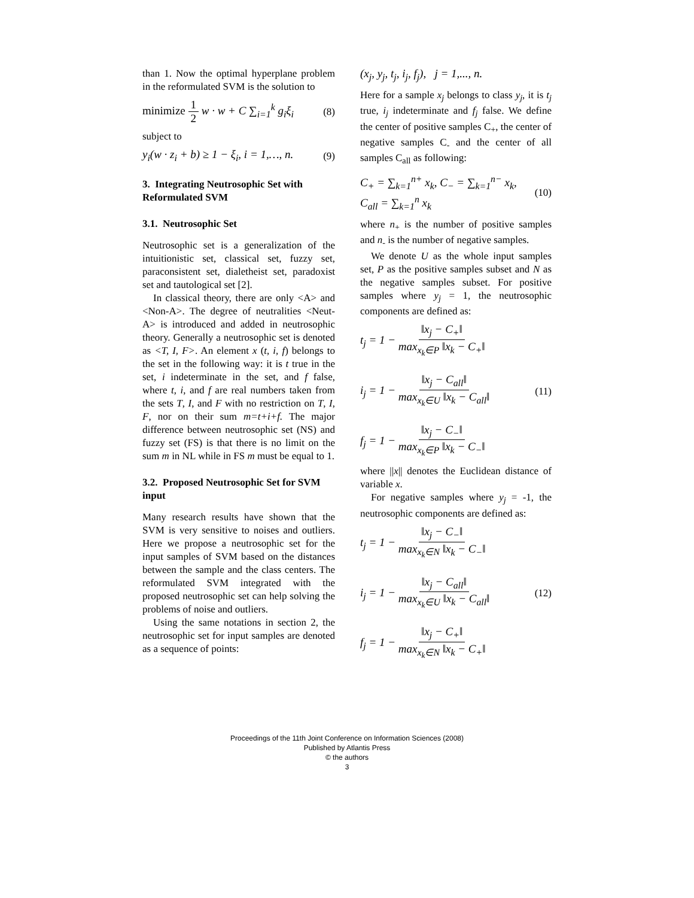than 1. Now the optimal hyperplane problem in the reformulated SVM is the solution to
minimize 1 2 w · w + C ∑<sub>i=1</sub><sup>k</sup> g<sub>i</sub>ξ<sub>i</sub> (8)
subject to
y<sub>i</sub>(w · z<sub>i</sub> + b) ≥ 1 − ξ<sub>i</sub>, i = 1,…, n. (9)
3. Integrating Neutrosophic Set with Reformulated SVM
3.1. Neutrosophic Set
Neutrosophic set is a generalization of the intuitionistic set, classical set, fuzzy set, paraconsistent set, dialetheist set, paradoxist set and tautological set [2].
In classical theory, there are only <A> and <Non-A>. The degree of neutralities <Neut-A> is introduced and added in neutrosophic theory. Generally a neutrosophic set is denoted as <T, I, F>. An element x (t, i, f) belongs to the set in the following way: it is t true in the set, i indeterminate in the set, and f false, where t, i, and f are real numbers taken from the sets T, I, and F with no restriction on T, I, F, nor on their sum m=t+i+f. The major difference between neutrosophic set (NS) and fuzzy set (FS) is that there is no limit on the sum m in NL while in FS m must be equal to 1.
3.2. Proposed Neutrosophic Set for SVM input
Many research results have shown that the SVM is very sensitive to noises and outliers. Here we propose a neutrosophic set for the input samples of SVM based on the distances between the sample and the class centers. The reformulated SVM integrated with the proposed neutrosophic set can help solving the problems of noise and outliers.
Using the same notations in section 2, the neutrosophic set for input samples are denoted as a sequence of points:
(x<sub>j</sub>, y<sub>j</sub>, t<sub>j</sub>, i<sub>j</sub>, f<sub>j</sub>), j = 1,..., n.
Here for a sample x<sub>j</sub> belongs to class y<sub>j</sub>, it is t<sub>j</sub> true, i<sub>j</sub> indeterminate and f<sub>j</sub> false. We define the center of positive samples C<sub>+</sub>, the center of negative samples C<sub>-</sub> and the center of all samples C<sub>all</sub> as following:
C<sub>+</sub> = ∑<sub>k=1</sub><sup>n+</sup> x<sub>k</sub>, C<sub>−</sub> = ∑<sub>k=1</sub><sup>n−</sup> x<sub>k</sub>,
C<sub>all</sub> = ∑<sub>k=1</sub><sup>n</sup> x<sub>k</sub> (10)
where n<sub>+</sub> is the number of positive samples and n<sub>-</sub> is the number of negative samples.
We denote U as the whole input samples set, P as the positive samples subset and N as the negative samples subset. For positive samples where y<sub>j</sub> = 1, the neutrosophic components are defined as:
t<sub>j</sub> = 1 − ‖x<sub>j</sub> − C<sub>+</sub>‖ max<sub>x<sub>k</sub>∈P</sub> ‖x<sub>k</sub> − C<sub>+</sub>‖
i<sub>j</sub> = 1 − ‖x<sub>j</sub> − C<sub>all</sub>‖ max<sub>x<sub>k</sub>∈U</sub> ‖x<sub>k</sub> − C<sub>all</sub>‖
f<sub>j</sub> = 1 − ‖x<sub>j</sub> − C<sub>−</sub>‖ max<sub>x<sub>k</sub>∈P</sub> ‖x<sub>k</sub> − C<sub>−</sub>‖ (11)
where ||x|| denotes the Euclidean distance of variable x.
For negative samples where y<sub>j</sub> = -1, the neutrosophic components are defined as:
t<sub>j</sub> = 1 − ‖x<sub>j</sub> − C<sub>−</sub>‖ max<sub>x<sub>k</sub>∈N</sub> ‖x<sub>k</sub> − C<sub>−</sub>‖
i<sub>j</sub> = 1 − ‖x<sub>j</sub> − C<sub>all</sub>‖ max<sub>x<sub>k</sub>∈U</sub> ‖x<sub>k</sub> − C<sub>all</sub>‖
f<sub>j</sub> = 1 − ‖x<sub>j</sub> − C<sub>+</sub>‖ max<sub>x<sub>k</sub>∈N</sub> ‖x<sub>k</sub> − C<sub>+</sub>‖ (12)
Proceedings of the 11th Joint Conference on Information Sciences (2008)
Published by Atlantis Press
© the authors
3